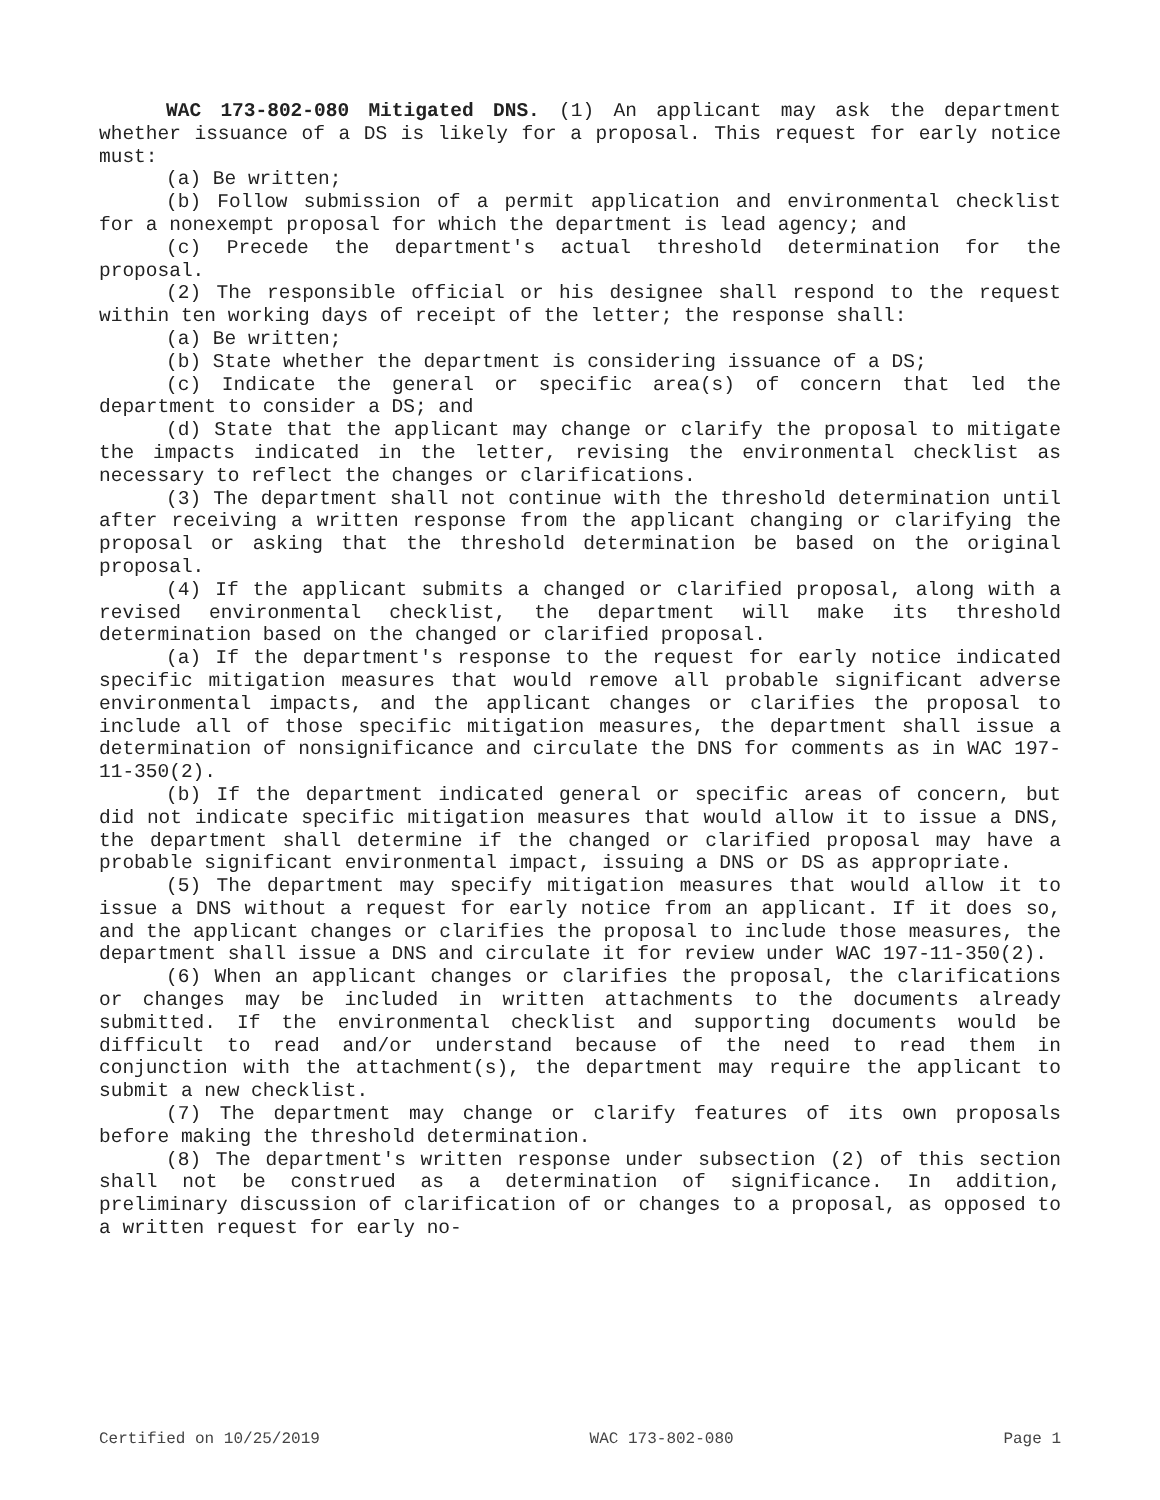WAC 173-802-080 Mitigated DNS. (1) An applicant may ask the department whether issuance of a DS is likely for a proposal. This request for early notice must:
(a) Be written;
(b) Follow submission of a permit application and environmental checklist for a nonexempt proposal for which the department is lead agency; and
(c) Precede the department's actual threshold determination for the proposal.
(2) The responsible official or his designee shall respond to the request within ten working days of receipt of the letter; the response shall:
(a) Be written;
(b) State whether the department is considering issuance of a DS;
(c) Indicate the general or specific area(s) of concern that led the department to consider a DS; and
(d) State that the applicant may change or clarify the proposal to mitigate the impacts indicated in the letter, revising the environmental checklist as necessary to reflect the changes or clarifications.
(3) The department shall not continue with the threshold determination until after receiving a written response from the applicant changing or clarifying the proposal or asking that the threshold determination be based on the original proposal.
(4) If the applicant submits a changed or clarified proposal, along with a revised environmental checklist, the department will make its threshold determination based on the changed or clarified proposal.
(a) If the department's response to the request for early notice indicated specific mitigation measures that would remove all probable significant adverse environmental impacts, and the applicant changes or clarifies the proposal to include all of those specific mitigation measures, the department shall issue a determination of nonsignificance and circulate the DNS for comments as in WAC 197-11-350(2).
(b) If the department indicated general or specific areas of concern, but did not indicate specific mitigation measures that would allow it to issue a DNS, the department shall determine if the changed or clarified proposal may have a probable significant environmental impact, issuing a DNS or DS as appropriate.
(5) The department may specify mitigation measures that would allow it to issue a DNS without a request for early notice from an applicant. If it does so, and the applicant changes or clarifies the proposal to include those measures, the department shall issue a DNS and circulate it for review under WAC 197-11-350(2).
(6) When an applicant changes or clarifies the proposal, the clarifications or changes may be included in written attachments to the documents already submitted. If the environmental checklist and supporting documents would be difficult to read and/or understand because of the need to read them in conjunction with the attachment(s), the department may require the applicant to submit a new checklist.
(7) The department may change or clarify features of its own proposals before making the threshold determination.
(8) The department's written response under subsection (2) of this section shall not be construed as a determination of significance. In addition, preliminary discussion of clarification of or changes to a proposal, as opposed to a written request for early no-
Certified on 10/25/2019 WAC 173-802-080 Page 1